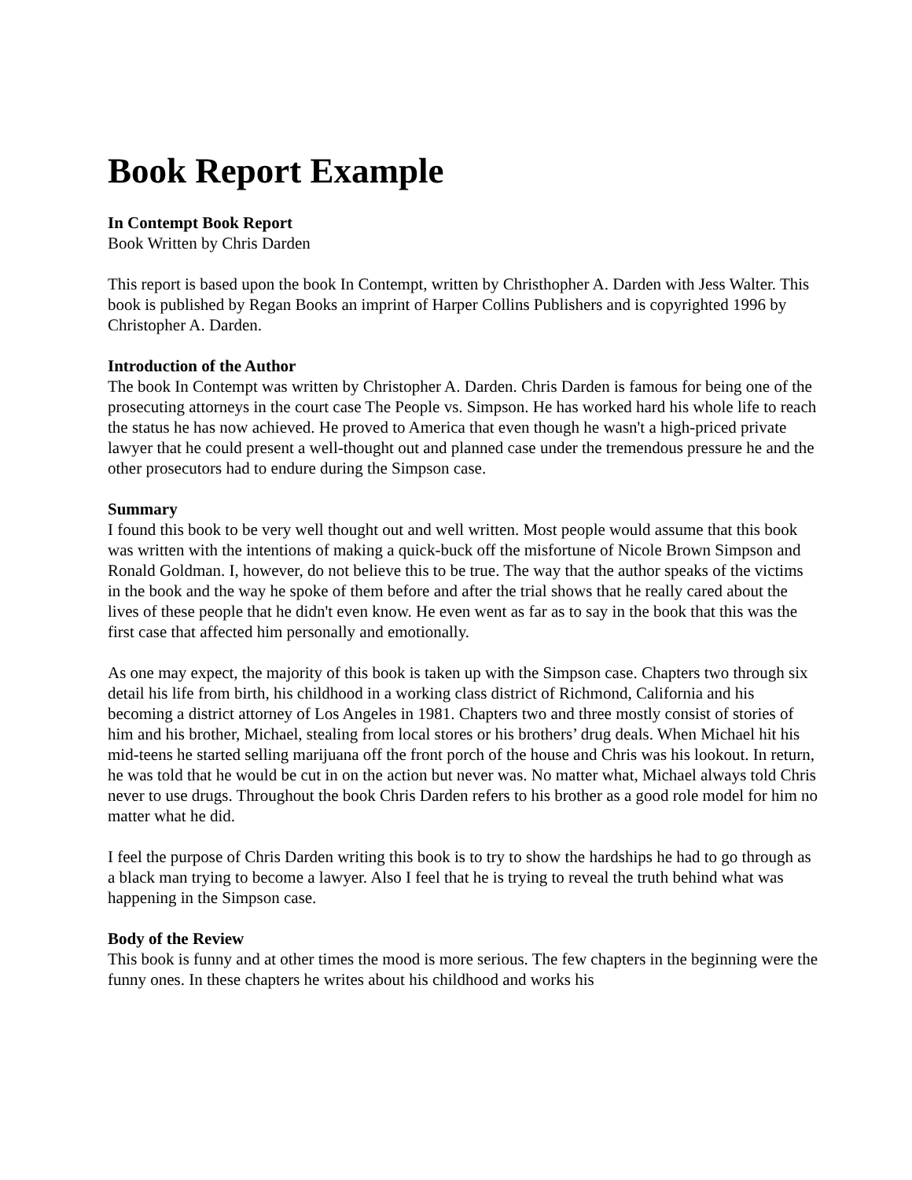Book Report Example
In Contempt Book Report
Book Written by Chris Darden
This report is based upon the book In Contempt, written by Christhopher A. Darden with Jess Walter. This book is published by Regan Books an imprint of Harper Collins Publishers and is copyrighted 1996 by Christopher A. Darden.
Introduction of the Author
The book In Contempt was written by Christopher A. Darden. Chris Darden is famous for being one of the prosecuting attorneys in the court case The People vs. Simpson. He has worked hard his whole life to reach the status he has now achieved. He proved to America that even though he wasn't a high-priced private lawyer that he could present a well-thought out and planned case under the tremendous pressure he and the other prosecutors had to endure during the Simpson case.
Summary
I found this book to be very well thought out and well written. Most people would assume that this book was written with the intentions of making a quick-buck off the misfortune of Nicole Brown Simpson and Ronald Goldman. I, however, do not believe this to be true. The way that the author speaks of the victims in the book and the way he spoke of them before and after the trial shows that he really cared about the lives of these people that he didn't even know. He even went as far as to say in the book that this was the first case that affected him personally and emotionally.
As one may expect, the majority of this book is taken up with the Simpson case. Chapters two through six detail his life from birth, his childhood in a working class district of Richmond, California and his becoming a district attorney of Los Angeles in 1981. Chapters two and three mostly consist of stories of him and his brother, Michael, stealing from local stores or his brothers’ drug deals. When Michael hit his mid-teens he started selling marijuana off the front porch of the house and Chris was his lookout. In return, he was told that he would be cut in on the action but never was. No matter what, Michael always told Chris never to use drugs. Throughout the book Chris Darden refers to his brother as a good role model for him no matter what he did.
I feel the purpose of Chris Darden writing this book is to try to show the hardships he had to go through as a black man trying to become a lawyer. Also I feel that he is trying to reveal the truth behind what was happening in the Simpson case.
Body of the Review
This book is funny and at other times the mood is more serious. The few chapters in the beginning were the funny ones. In these chapters he writes about his childhood and works his